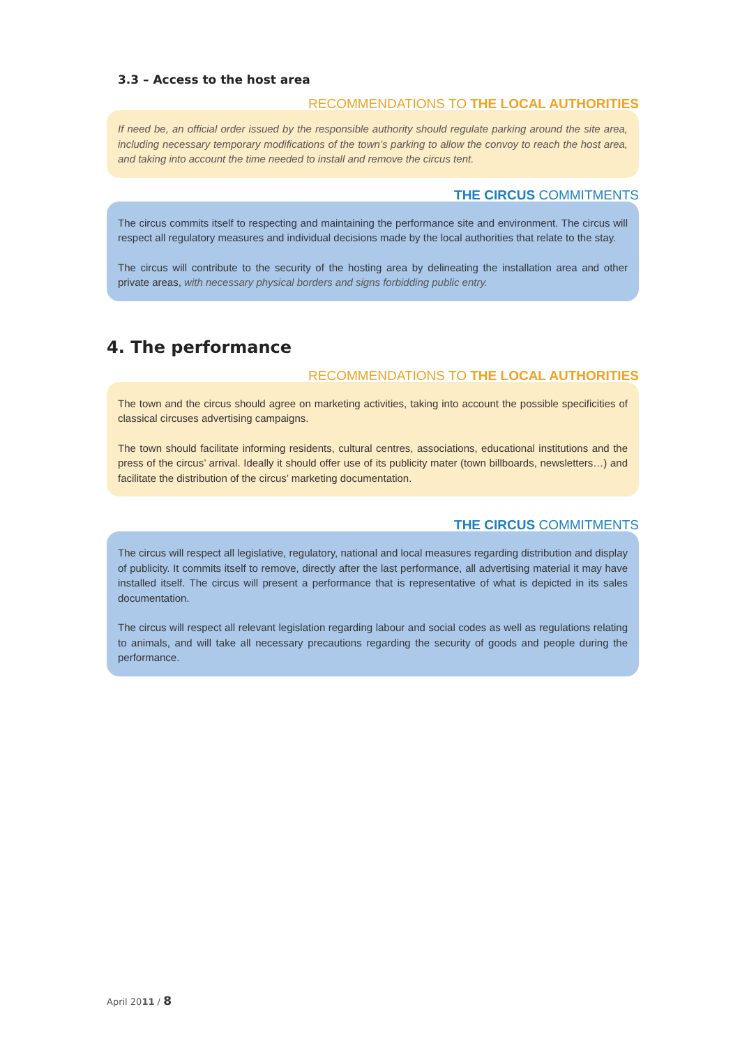3.3 – Access to the host area
RECOMMENDATIONS TO THE LOCAL AUTHORITIES
If need be, an official order issued by the responsible authority should regulate parking around the site area, including necessary temporary modifications of the town’s parking to allow the convoy to reach the host area, and taking into account the time needed to install and remove the circus tent.
THE CIRCUS COMMITMENTS
The circus commits itself to respecting and maintaining the performance site and environment. The circus will respect all regulatory measures and individual decisions made by the local authorities that relate to the stay.
The circus will contribute to the security of the hosting area by delineating the installation area and other private areas, with necessary physical borders and signs forbidding public entry.
4. The performance
RECOMMENDATIONS TO THE LOCAL AUTHORITIES
The town and the circus should agree on marketing activities, taking into account the possible specificities of classical circuses advertising campaigns.
The town should facilitate informing residents, cultural centres, associations, educational institutions and the press of the circus’ arrival. Ideally it should offer use of its publicity mater (town billboards, newsletters…) and facilitate the distribution of the circus’ marketing documentation.
THE CIRCUS COMMITMENTS
The circus will respect all legislative, regulatory, national and local measures regarding distribution and display of publicity. It commits itself to remove, directly after the last performance, all advertising material it may have installed itself. The circus will present a performance that is representative of what is depicted in its sales documentation.
The circus will respect all relevant legislation regarding labour and social codes as well as regulations relating to animals, and will take all necessary precautions regarding the security of goods and people during the performance.
April 2011 / 8